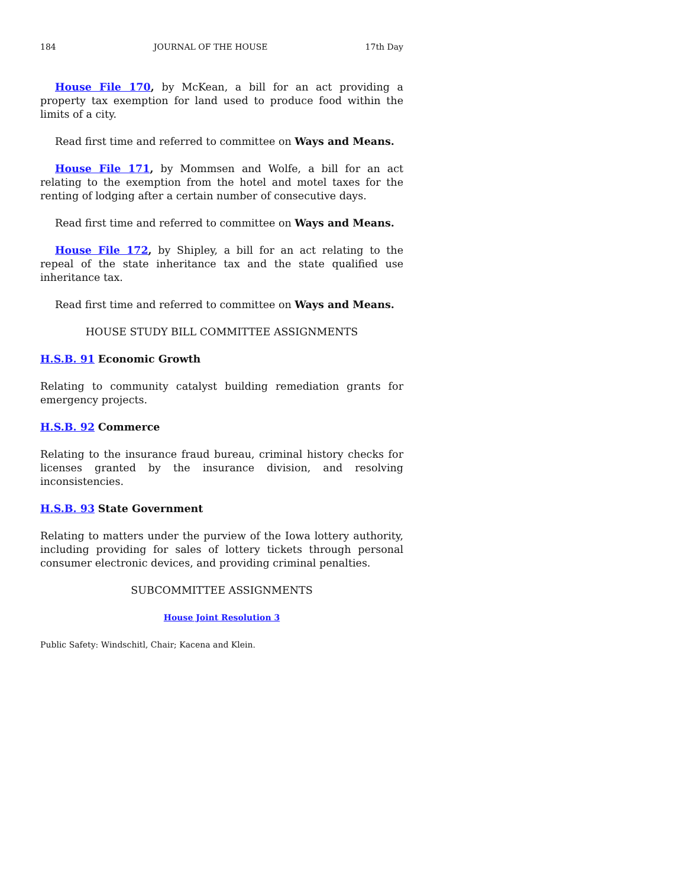184 JOURNAL OF THE HOUSE 17th Day
House File 170, by McKean, a bill for an act providing a property tax exemption for land used to produce food within the limits of a city.
Read first time and referred to committee on Ways and Means.
House File 171, by Mommsen and Wolfe, a bill for an act relating to the exemption from the hotel and motel taxes for the renting of lodging after a certain number of consecutive days.
Read first time and referred to committee on Ways and Means.
House File 172, by Shipley, a bill for an act relating to the repeal of the state inheritance tax and the state qualified use inheritance tax.
Read first time and referred to committee on Ways and Means.
HOUSE STUDY BILL COMMITTEE ASSIGNMENTS
H.S.B. 91 Economic Growth
Relating to community catalyst building remediation grants for emergency projects.
H.S.B. 92 Commerce
Relating to the insurance fraud bureau, criminal history checks for licenses granted by the insurance division, and resolving inconsistencies.
H.S.B. 93 State Government
Relating to matters under the purview of the Iowa lottery authority, including providing for sales of lottery tickets through personal consumer electronic devices, and providing criminal penalties.
SUBCOMMITTEE ASSIGNMENTS
House Joint Resolution 3
Public Safety: Windschitl, Chair; Kacena and Klein.